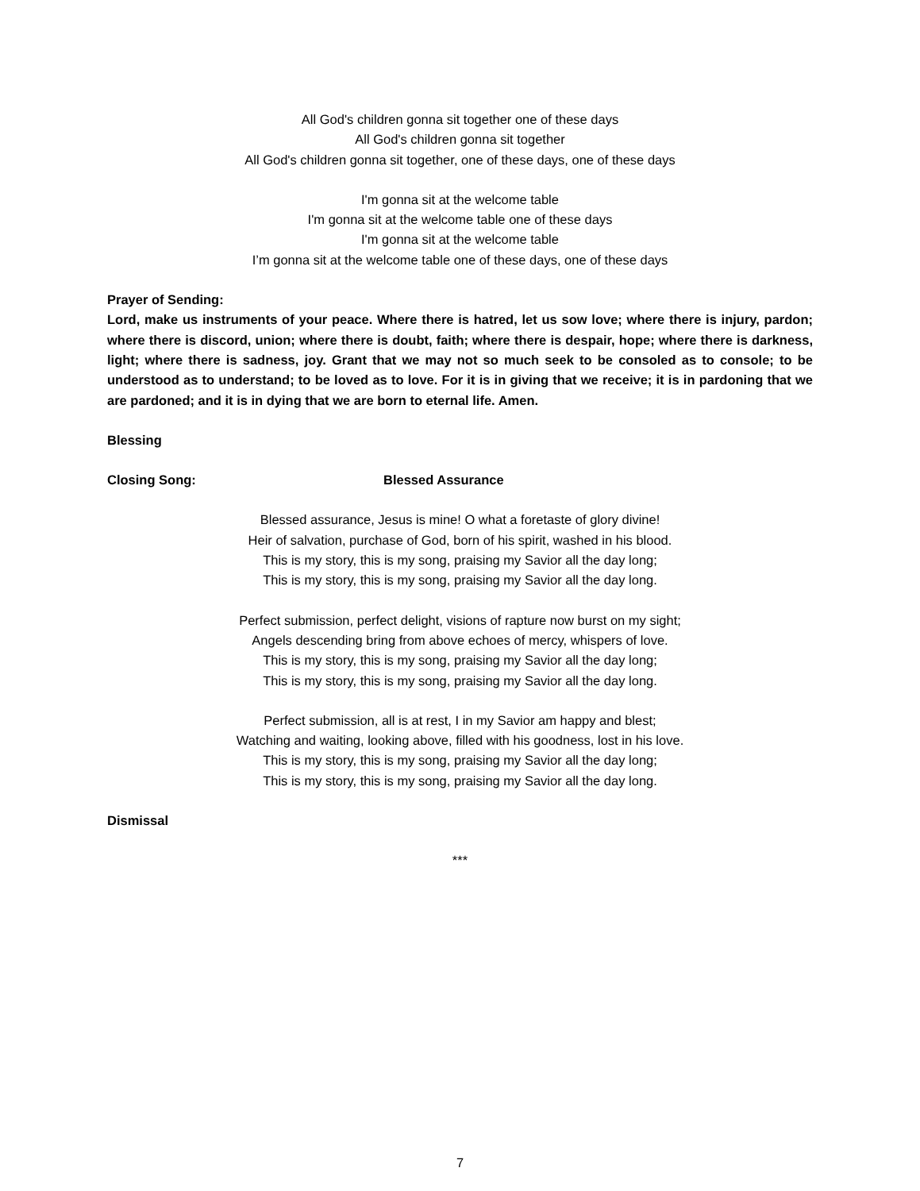All God's children gonna sit together one of these days
All God's children gonna sit together
All God's children gonna sit together, one of these days, one of these days
I'm gonna sit at the welcome table
I'm gonna sit at the welcome table one of these days
I'm gonna sit at the welcome table
I’m gonna sit at the welcome table one of these days, one of these days
Prayer of Sending:
Lord, make us instruments of your peace. Where there is hatred, let us sow love; where there is injury, pardon; where there is discord, union; where there is doubt, faith; where there is despair, hope; where there is darkness, light; where there is sadness, joy. Grant that we may not so much seek to be consoled as to console; to be understood as to understand; to be loved as to love. For it is in giving that we receive; it is in pardoning that we are pardoned; and it is in dying that we are born to eternal life. Amen.
Blessing
Closing Song: Blessed Assurance
Blessed assurance, Jesus is mine! O what a foretaste of glory divine!
Heir of salvation, purchase of God, born of his spirit, washed in his blood.
This is my story, this is my song, praising my Savior all the day long;
This is my story, this is my song, praising my Savior all the day long.
Perfect submission, perfect delight, visions of rapture now burst on my sight;
Angels descending bring from above echoes of mercy, whispers of love.
This is my story, this is my song, praising my Savior all the day long;
This is my story, this is my song, praising my Savior all the day long.
Perfect submission, all is at rest, I in my Savior am happy and blest;
Watching and waiting, looking above, filled with his goodness, lost in his love.
This is my story, this is my song, praising my Savior all the day long;
This is my story, this is my song, praising my Savior all the day long.
Dismissal
***
7